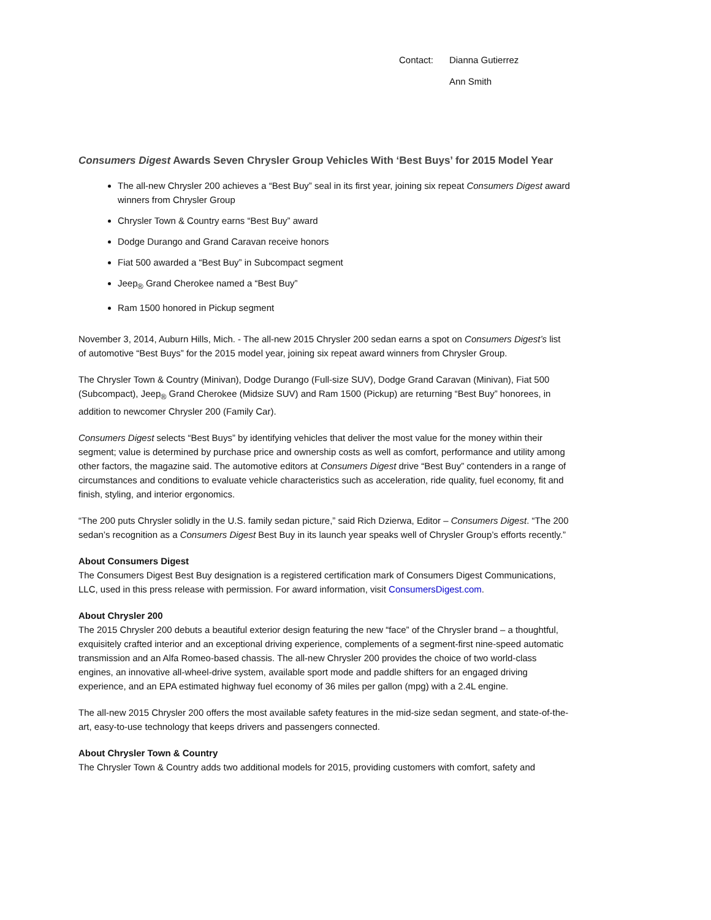Contact: Dianna Gutierrez
Ann Smith
Consumers Digest Awards Seven Chrysler Group Vehicles With ‘Best Buys’ for 2015 Model Year
The all-new Chrysler 200 achieves a “Best Buy” seal in its first year, joining six repeat Consumers Digest award winners from Chrysler Group
Chrysler Town & Country earns “Best Buy” award
Dodge Durango and Grand Caravan receive honors
Fiat 500 awarded a “Best Buy” in Subcompact segment
Jeep<sub>®</sub> Grand Cherokee named a “Best Buy”
Ram 1500 honored in Pickup segment
November 3, 2014, Auburn Hills, Mich. - The all-new 2015 Chrysler 200 sedan earns a spot on Consumers Digest’s list of automotive “Best Buys” for the 2015 model year, joining six repeat award winners from Chrysler Group.
The Chrysler Town & Country (Minivan), Dodge Durango (Full-size SUV), Dodge Grand Caravan (Minivan), Fiat 500 (Subcompact), Jeep<sub>®</sub> Grand Cherokee (Midsize SUV) and Ram 1500 (Pickup) are returning “Best Buy” honorees, in addition to newcomer Chrysler 200 (Family Car).
Consumers Digest selects “Best Buys” by identifying vehicles that deliver the most value for the money within their segment; value is determined by purchase price and ownership costs as well as comfort, performance and utility among other factors, the magazine said. The automotive editors at Consumers Digest drive “Best Buy” contenders in a range of circumstances and conditions to evaluate vehicle characteristics such as acceleration, ride quality, fuel economy, fit and finish, styling, and interior ergonomics.
“The 200 puts Chrysler solidly in the U.S. family sedan picture,” said Rich Dzierwa, Editor – Consumers Digest. “The 200 sedan’s recognition as a Consumers Digest Best Buy in its launch year speaks well of Chrysler Group’s efforts recently.”
About Consumers Digest
The Consumers Digest Best Buy designation is a registered certification mark of Consumers Digest Communications, LLC, used in this press release with permission. For award information, visit ConsumersDigest.com.
About Chrysler 200
The 2015 Chrysler 200 debuts a beautiful exterior design featuring the new “face” of the Chrysler brand – a thoughtful, exquisitely crafted interior and an exceptional driving experience, complements of a segment-first nine-speed automatic transmission and an Alfa Romeo-based chassis. The all-new Chrysler 200 provides the choice of two world-class engines, an innovative all-wheel-drive system, available sport mode and paddle shifters for an engaged driving experience, and an EPA estimated highway fuel economy of 36 miles per gallon (mpg) with a 2.4L engine.
The all-new 2015 Chrysler 200 offers the most available safety features in the mid-size sedan segment, and state-of-the-art, easy-to-use technology that keeps drivers and passengers connected.
About Chrysler Town & Country
The Chrysler Town & Country adds two additional models for 2015, providing customers with comfort, safety and